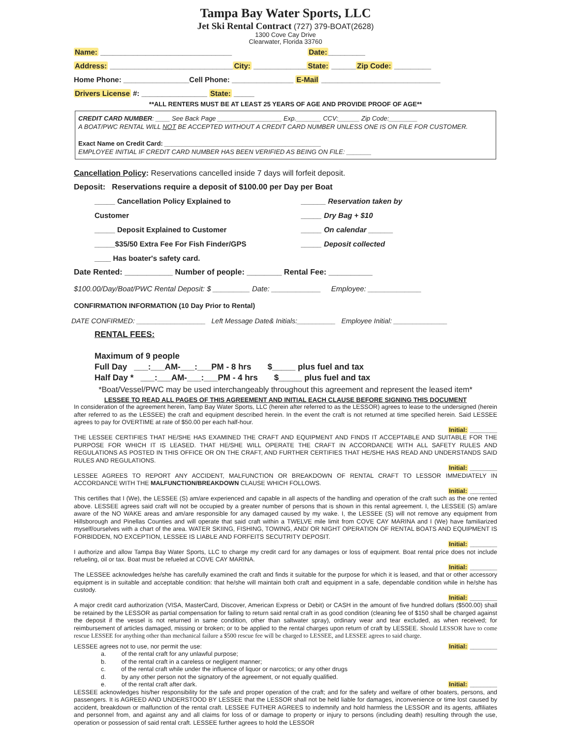Tampa Bay Water Sports, LLC
Jet Ski Rental Contract (727) 379-BOAT(2628)
1300 Cove Cay Drive
Clearwater, Florida 33760
Name: ________________________________ Date:_________
Address: ______________________________City: _____________State: ______Zip Code: _________
Home Phone: ________________Cell Phone: _______________ E-Mail _____________________________
Drivers License #: ________________ State: _____
**ALL RENTERS MUST BE AT LEAST 25 YEARS OF AGE AND PROVIDE PROOF OF AGE**
CREDIT CARD NUMBER: ____ See Back Page __________________ Exp._______ CCV:______ Zip Code:________
A BOAT/PWC RENTAL WILL NOT BE ACCEPTED WITHOUT A CREDIT CARD NUMBER UNLESS ONE IS ON FILE FOR CUSTOMER.
Exact Name on Credit Card: ____________________________________________
EMPLOYEE INITIAL IF CREDIT CARD NUMBER HAS BEEN VERIFIED AS BEING ON FILE: _______
Cancellation Policy: Reservations cancelled inside 7 days will forfeit deposit.
Deposit: Reservations require a deposit of $100.00 per Day per Boat
_____ Cancellation Policy Explained to Customer
_____ Deposit Explained to Customer
_____$35/50 Extra Fee For Fish Finder/GPS
____ Has boater's safety card.
______ Reservation taken by
_____ Dry Bag + $10
_____ On calendar ______
_____ Deposit collected
Date Rented: ___________ Number of people: ________ Rental Fee: __________
$100.00/Day/Boat/PWC Rental Deposit: $ _________ Date: ____________ Employee: _____________
CONFIRMATION INFORMATION (10 Day Prior to Rental)
DATE CONFIRMED: __________________ Left Message Date& Initials:__________ Employee Initial: ______________
RENTAL FEES:
Maximum of 9 people
Full Day ___:___AM-___:___PM - 8 hrs $_____ plus fuel and tax
Half Day * ___:___AM-___:___PM - 4 hrs $_____ plus fuel and tax
*Boat/Vessel/PWC may be used interchangeably throughout this agreement and represent the leased item*
LESSEE TO READ ALL PAGES OF THIS AGREEMENT AND INITIAL EACH CLAUSE BEFORE SIGNING THIS DOCUMENT
In consideration of the agreement herein, Tamp Bay Water Sports, LLC (herein after referred to as the LESSOR) agrees to lease to the undersigned (herein after referred to as the LESSEE) the craft and equipment described herein. In the event the craft is not returned at time specified herein. Said LESSEE agrees to pay for OVERTIME at rate of $50.00 per each half-hour.
Initial: ________
THE LESSEE CERTIFIES THAT HE/SHE HAS EXAMINED THE CRAFT AND EQUIPMENT AND FINDS IT ACCEPTABLE AND SUITABLE FOR THE PURPOSE FOR WHICH IT IS LEASED. THAT HE/SHE WILL OPERATE THE CRAFT IN ACCORDANCE WITH ALL SAFETY RULES AND REGULATIONS AS POSTED IN THIS OFFICE OR ON THE CRAFT, AND FURTHER CERTIFIES THAT HE/SHE HAS READ AND UNDERSTANDS SAID RULES AND REGULATIONS.
Initial: ________
LESSEE AGREES TO REPORT ANY ACCIDENT, MALFUNCTION OR BREAKDOWN OF RENTAL CRAFT TO LESSOR IMMEDIATELY IN ACCORDANCE WITH THE MALFUNCTION/BREAKDOWN CLAUSE WHICH FOLLOWS.
Initial: ________
This certifies that I (We), the LESSEE (S) am/are experienced and capable in all aspects of the handling and operation of the craft such as the one rented above. LESSEE agrees said craft will not be occupied by a greater number of persons that is shown in this rental agreement. I, the LESSEE (S) am/are aware of the NO WAKE areas and am/are responsible for any damaged caused by my wake. I, the LESSEE (S) will not remove any equipment from Hillsborough and Pinellas Counties and will operate that said craft within a TWELVE mile limit from COVE CAY MARINA and I (We) have familiarized myself/ourselves with a chart of the area. WATER SKIING, FISHING, TOWING, AND/ OR NIGHT OPERATION OF RENTAL BOATS AND EQUIPMENT IS FORBIDDEN, NO EXCEPTION, LESSEE IS LIABLE AND FORFEITS SECUTRITY DEPOSIT.
Initial: ________
I authorize and allow Tampa Bay Water Sports, LLC to charge my credit card for any damages or loss of equipment. Boat rental price does not include refueling, oil or tax. Boat must be refueled at COVE CAY MARINA.
Initial: ________
The LESSEE acknowledges he/she has carefully examined the craft and finds it suitable for the purpose for which it is leased, and that or other accessory equipment is in suitable and acceptable condition: that he/she will maintain both craft and equipment in a safe, dependable condition while in he/she has custody.
Initial: ________
A major credit card authorization (VISA, MasterCard, Discover, American Express or Debit) or CASH in the amount of five hundred dollars ($500.00) shall be retained by the LESSOR as partial compensation for failing to return said rental craft in as good condition (cleaning fee of $150 shall be charged against the deposit if the vessel is not returned in same condition, other than saltwater spray), ordinary wear and tear excluded, as when received; for reimbursement of articles damaged, missing or broken; or to be applied to the rental charges upon return of craft by LESSEE. Should LESSOR have to come rescue LESSEE for anything other than mechanical failure a $500 rescue fee will be charged to LESSEE, and LESSEE agrees to said charge.
LESSEE agrees not to use, nor permit the use: Initial: ________
a. of the rental craft for any unlawful purpose;
b. of the rental craft in a careless or negligent manner;
c. of the rental craft while under the influence of liquor or narcotics; or any other drugs
d. by any other person not the signatory of the agreement, or not equally qualified.
e. of the rental craft after dark. Initial: ________
LESSEE acknowledges his/her responsibility for the safe and proper operation of the craft; and for the safety and welfare of other boaters, persons, and passengers. It is AGREED AND UNDERSTOOD BY LESSEE that the LESSOR shall not be held liable for damages, inconvenience or time lost caused by accident, breakdown or malfunction of the rental craft. LESSEE FUTHER AGREES to indemnify and hold harmless the LESSOR and its agents, affiliates and personnel from, and against any and all claims for loss of or damage to property or injury to persons (including death) resulting through the use, operation or possession of said rental craft. LESSEE further agrees to hold the LESSOR